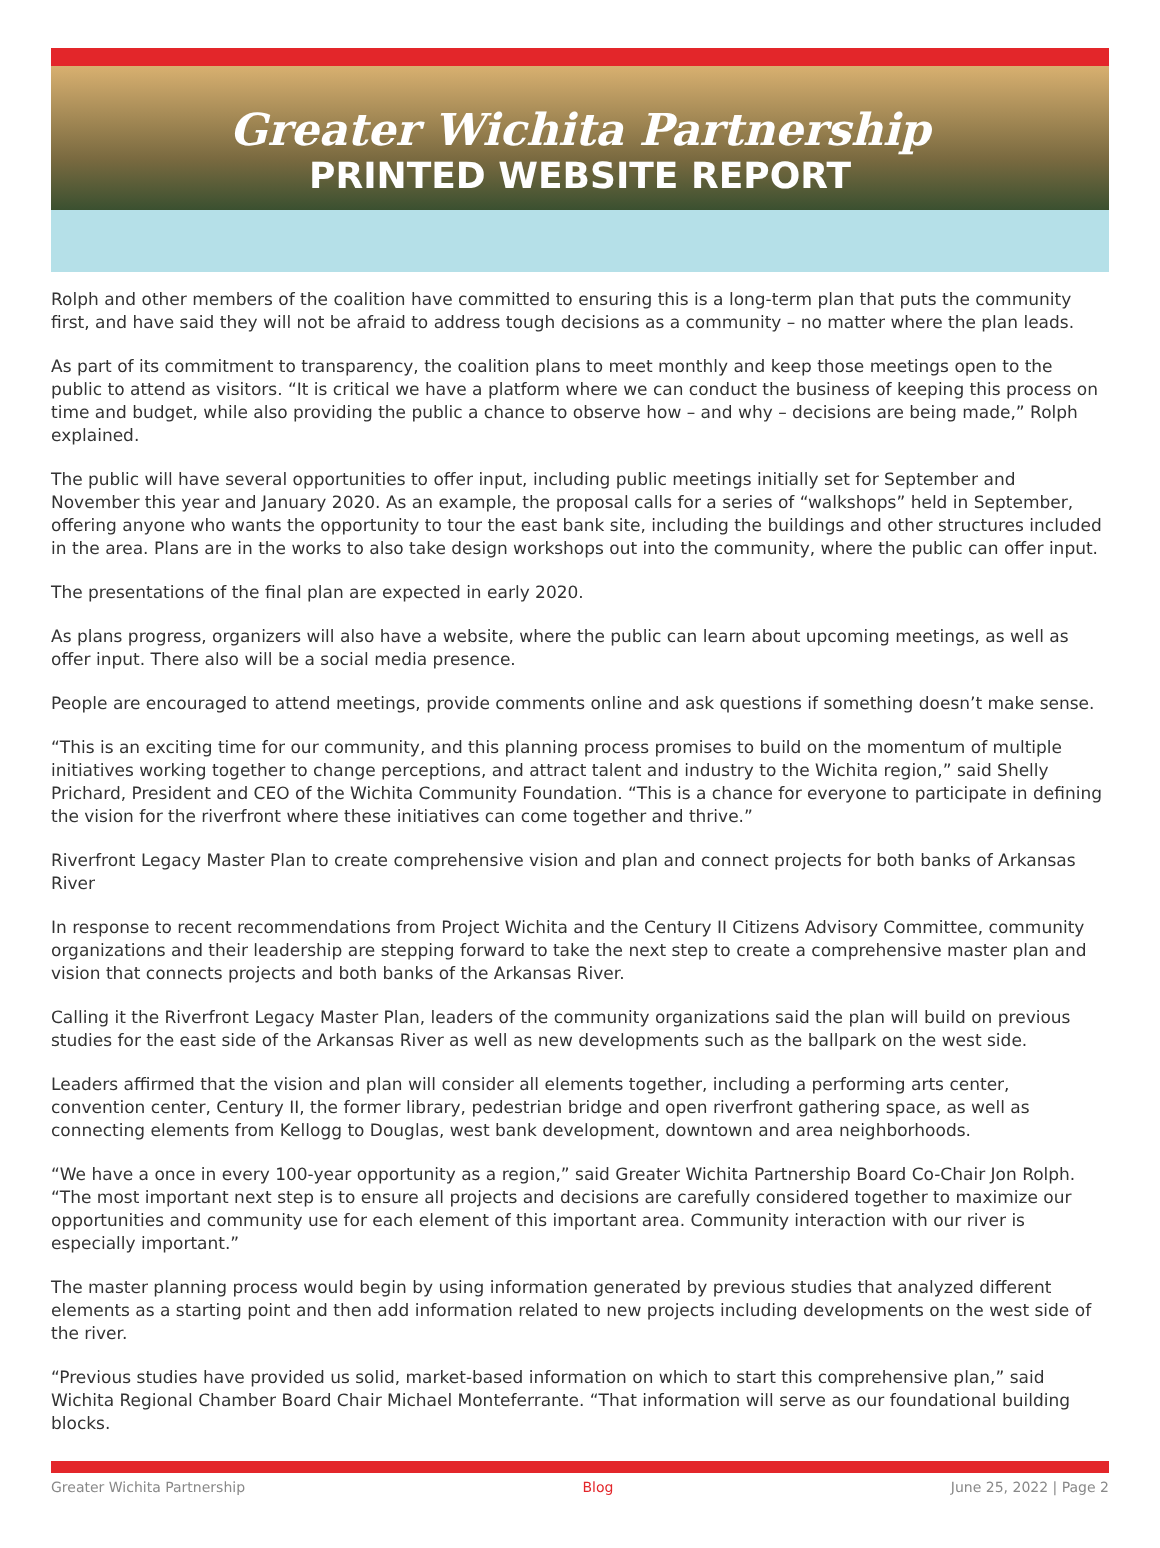Greater Wichita Partnership
PRINTED WEBSITE REPORT
Rolph and other members of the coalition have committed to ensuring this is a long-term plan that puts the community first, and have said they will not be afraid to address tough decisions as a community – no matter where the plan leads.
As part of its commitment to transparency, the coalition plans to meet monthly and keep those meetings open to the public to attend as visitors. “It is critical we have a platform where we can conduct the business of keeping this process on time and budget, while also providing the public a chance to observe how – and why – decisions are being made,” Rolph explained.
The public will have several opportunities to offer input, including public meetings initially set for September and November this year and January 2020. As an example, the proposal calls for a series of “walkshops” held in September, offering anyone who wants the opportunity to tour the east bank site, including the buildings and other structures included in the area. Plans are in the works to also take design workshops out into the community, where the public can offer input.
The presentations of the final plan are expected in early 2020.
As plans progress, organizers will also have a website, where the public can learn about upcoming meetings, as well as offer input. There also will be a social media presence.
People are encouraged to attend meetings, provide comments online and ask questions if something doesn’t make sense.
“This is an exciting time for our community, and this planning process promises to build on the momentum of multiple initiatives working together to change perceptions, and attract talent and industry to the Wichita region,” said Shelly Prichard, President and CEO of the Wichita Community Foundation. “This is a chance for everyone to participate in defining the vision for the riverfront where these initiatives can come together and thrive.”
Riverfront Legacy Master Plan to create comprehensive vision and plan and connect projects for both banks of Arkansas River
In response to recent recommendations from Project Wichita and the Century II Citizens Advisory Committee, community organizations and their leadership are stepping forward to take the next step to create a comprehensive master plan and vision that connects projects and both banks of the Arkansas River.
Calling it the Riverfront Legacy Master Plan, leaders of the community organizations said the plan will build on previous studies for the east side of the Arkansas River as well as new developments such as the ballpark on the west side.
Leaders affirmed that the vision and plan will consider all elements together, including a performing arts center, convention center, Century II, the former library, pedestrian bridge and open riverfront gathering space, as well as connecting elements from Kellogg to Douglas, west bank development, downtown and area neighborhoods.
“We have a once in every 100-year opportunity as a region,” said Greater Wichita Partnership Board Co-Chair Jon Rolph. “The most important next step is to ensure all projects and decisions are carefully considered together to maximize our opportunities and community use for each element of this important area. Community interaction with our river is especially important.”
The master planning process would begin by using information generated by previous studies that analyzed different elements as a starting point and then add information related to new projects including developments on the west side of the river.
“Previous studies have provided us solid, market-based information on which to start this comprehensive plan,” said Wichita Regional Chamber Board Chair Michael Monteferrante. “That information will serve as our foundational building blocks.
Greater Wichita Partnership Blog June 25, 2022 | Page 2